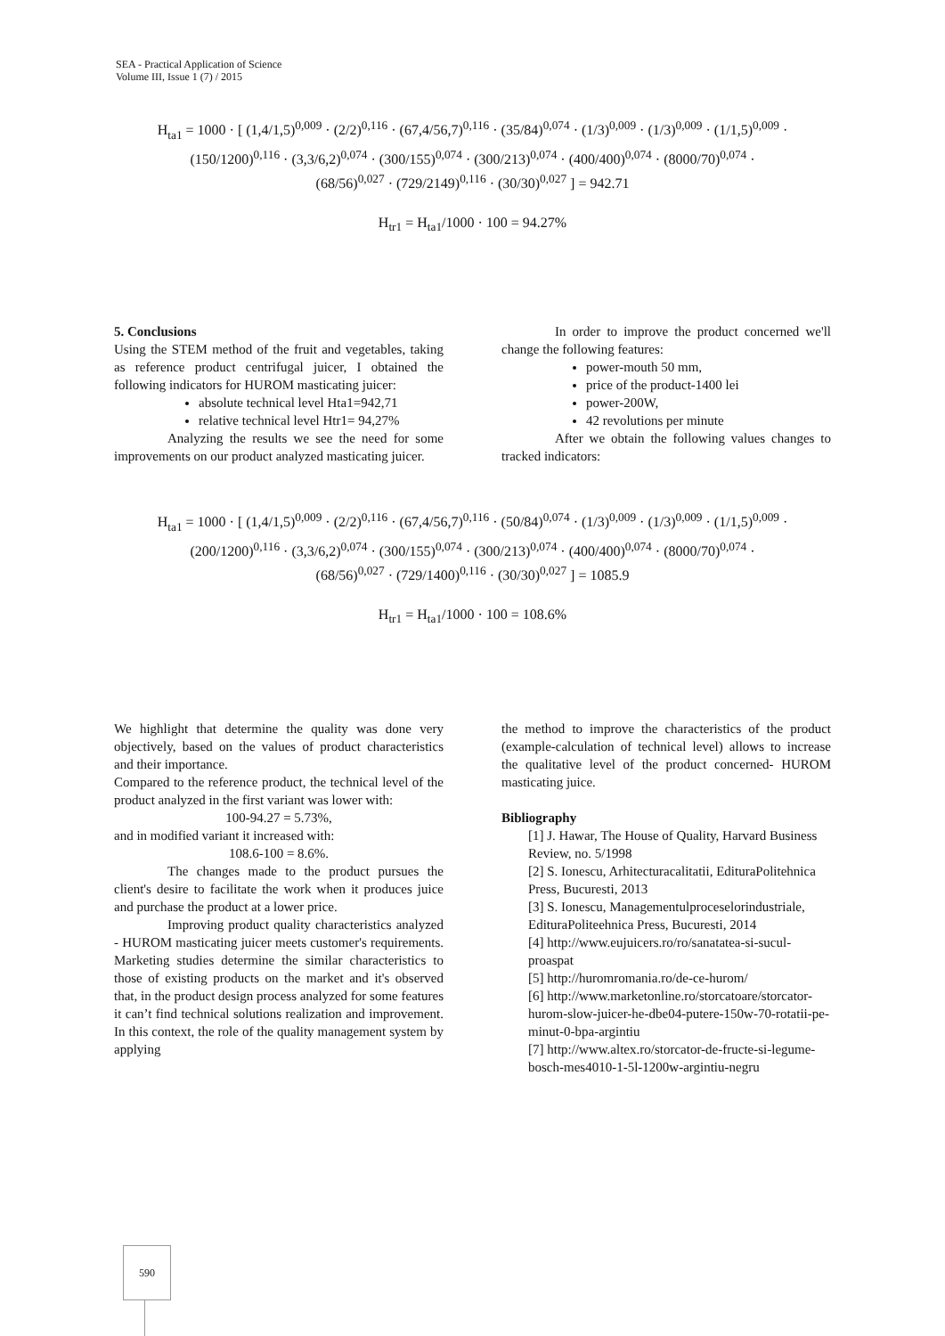SEA - Practical Application of Science
Volume III, Issue 1 (7) / 2015
H<sub>ta1</sub> = 1000 · [ (1,4/1,5)<sup>0,009</sup> · (2/2)<sup>0,116</sup> · (67,4/56,7)<sup>0,116</sup> · (35/84)<sup>0,074</sup> · (1/3)<sup>0,009</sup> · (1/3)<sup>0,009</sup> · (1/1,5)<sup>0,009</sup> ·
(150/1200)<sup>0,116</sup> · (3,3/6,2)<sup>0,074</sup> · (300/155)<sup>0,074</sup> · (300/213)<sup>0,074</sup> · (400/400)<sup>0,074</sup> · (8000/70)<sup>0,074</sup> ·
(68/56)<sup>0,027</sup> · (729/2149)<sup>0,116</sup> · (30/30)<sup>0,027</sup> ] = 942.71
H<sub>tr1</sub> = H<sub>ta1</sub>/1000 · 100 = 94.27%
5. Conclusions
Using the STEM method of the fruit and vegetables, taking as reference product centrifugal juicer, I obtained the following indicators for HUROM masticating juicer:
absolute technical level Hta1=942,71
relative technical level Htr1= 94,27%
Analyzing the results we see the need for some improvements on our product analyzed masticating juicer.
In order to improve the product concerned we'll change the following features:
power-mouth 50 mm,
price of the product-1400 lei
power-200W,
42 revolutions per minute
After we obtain the following values changes to tracked indicators:
H<sub>ta1</sub> = 1000 · [ (1,4/1,5)<sup>0,009</sup> · (2/2)<sup>0,116</sup> · (67,4/56,7)<sup>0,116</sup> · (50/84)<sup>0,074</sup> · (1/3)<sup>0,009</sup> · (1/3)<sup>0,009</sup> · (1/1,5)<sup>0,009</sup> ·
(200/1200)<sup>0,116</sup> · (3,3/6,2)<sup>0,074</sup> · (300/155)<sup>0,074</sup> · (300/213)<sup>0,074</sup> · (400/400)<sup>0,074</sup> · (8000/70)<sup>0,074</sup> ·
(68/56)<sup>0,027</sup> · (729/1400)<sup>0,116</sup> · (30/30)<sup>0,027</sup> ] = 1085.9
H<sub>tr1</sub> = H<sub>ta1</sub>/1000 · 100 = 108.6%
We highlight that determine the quality was done very objectively, based on the values of product characteristics and their importance.
Compared to the reference product, the technical level of the product analyzed in the first variant was lower with:
100-94.27 = 5.73%,
and in modified variant it increased with:
108.6-100 = 8.6%.
The changes made to the product pursues the client's desire to facilitate the work when it produces juice and purchase the product at a lower price.
Improving product quality characteristics analyzed - HUROM masticating juicer meets customer's requirements. Marketing studies determine the similar characteristics to those of existing products on the market and it's observed that, in the product design process analyzed for some features it can’t find technical solutions realization and improvement. In this context, the role of the quality management system by applying
the method to improve the characteristics of the product (example-calculation of technical level) allows to increase the qualitative level of the product concerned- HUROM masticating juice.
Bibliography
[1] J. Hawar, The House of Quality, Harvard Business Review, no. 5/1998
[2] S. Ionescu, Arhitecturacalitatii, EdituraPolitehnica Press, Bucuresti, 2013
[3] S. Ionescu, Managementulproceselorindustriale, EdituraPoliteehnica Press, Bucuresti, 2014
[4] http://www.eujuicers.ro/ro/sanatatea-si-sucul-proaspat
[5] http://huromromania.ro/de-ce-hurom/
[6] http://www.marketonline.ro/storcatoare/storcator-hurom-slow-juicer-he-dbe04-putere-150w-70-rotatii-pe-minut-0-bpa-argintiu
[7] http://www.altex.ro/storcator-de-fructe-si-legume-bosch-mes4010-1-5l-1200w-argintiu-negru
590